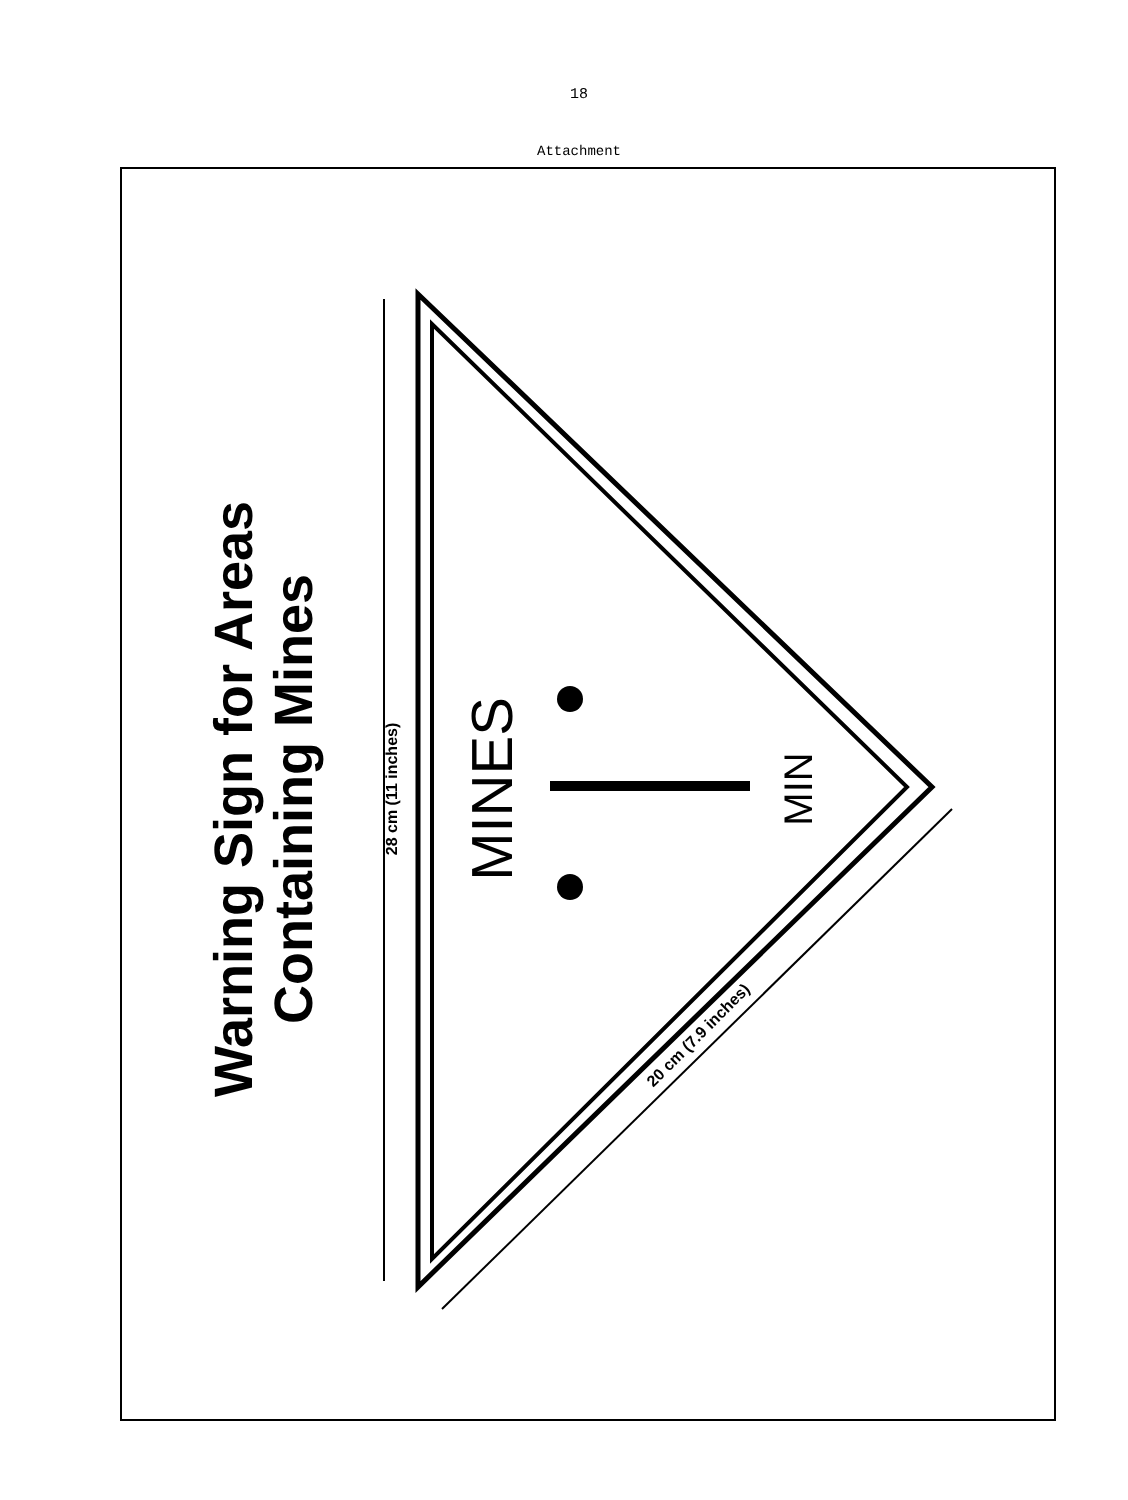18
Attachment
Warning Sign for Areas
Containing Mines
28 cm (11 inches)
MINES
MIN
20 cm (7.9 inches)